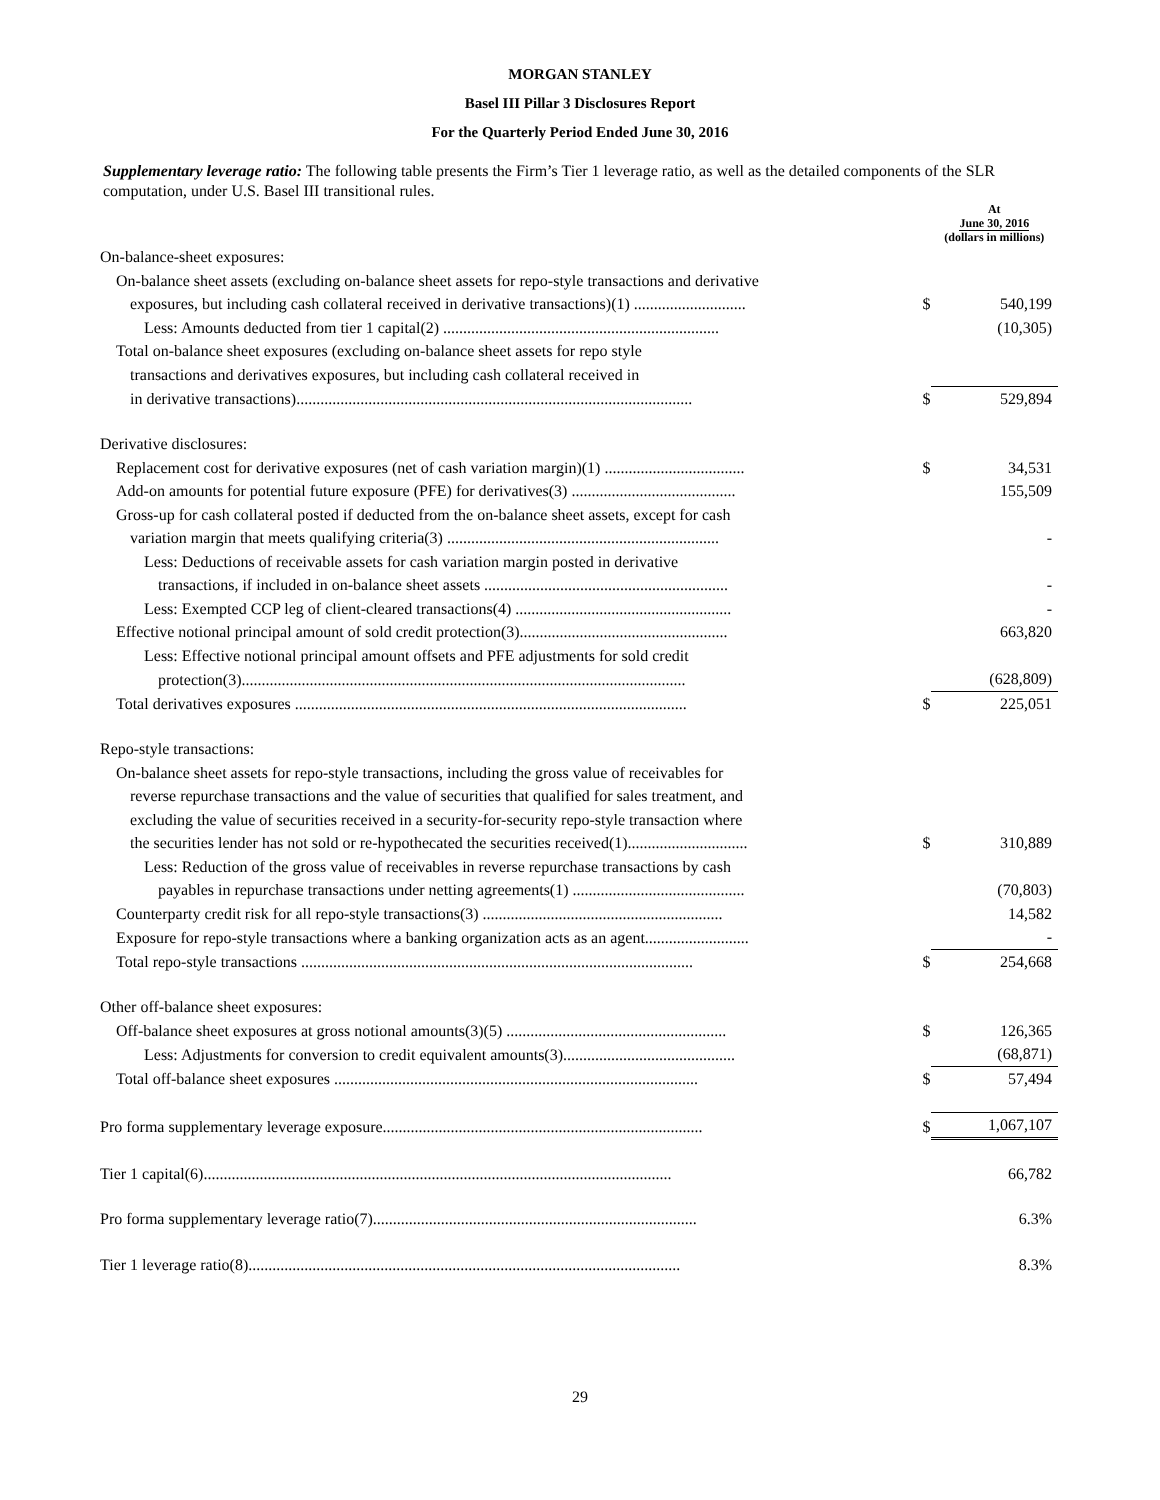MORGAN STANLEY
Basel III Pillar 3 Disclosures Report
For the Quarterly Period Ended June 30, 2016
Supplementary leverage ratio: The following table presents the Firm’s Tier 1 leverage ratio, as well as the detailed components of the SLR computation, under U.S. Basel III transitional rules.
| | | At June 30, 2016 (dollars in millions) |
| On-balance-sheet exposures: | | |
| On-balance sheet assets (excluding on-balance sheet assets for repo-style transactions and derivative | | |
| exposures, but including cash collateral received in derivative transactions)(1) ............................ | $ | 540,199 |
| Less: Amounts deducted from tier 1 capital(2) ..................................................................... | | (10,305) |
| Total on-balance sheet exposures (excluding on-balance sheet assets for repo style | | |
| transactions and derivatives exposures, but including cash collateral received in | | |
| in derivative transactions)................................................................................................... | $ | 529,894 |
| Derivative disclosures: | | |
| Replacement cost for derivative exposures (net of cash variation margin)(1) ................................... | $ | 34,531 |
| Add-on amounts for potential future exposure (PFE) for derivatives(3) ......................................... | | 155,509 |
| Gross-up for cash collateral posted if deducted from the on-balance sheet assets, except for cash | | |
| variation margin that meets qualifying criteria(3) .................................................................... | | - |
| Less: Deductions of receivable assets for cash variation margin posted in derivative | | |
| transactions, if included in on-balance sheet assets ............................................................. | | - |
| Less: Exempted CCP leg of client-cleared transactions(4) ...................................................... | | - |
| Effective notional principal amount of sold credit protection(3).................................................... | | 663,820 |
| Less: Effective notional principal amount offsets and PFE adjustments for sold credit | | |
| protection(3)............................................................................................................... | | (628,809) |
| Total derivatives exposures .................................................................................................. | $ | 225,051 |
| Repo-style transactions: | | |
| On-balance sheet assets for repo-style transactions, including the gross value of receivables for | | |
| reverse repurchase transactions and the value of securities that qualified for sales treatment, and | | |
| excluding the value of securities received in a security-for-security repo-style transaction where | | |
| the securities lender has not sold or re-hypothecated the securities received(1).............................. | $ | 310,889 |
| Less: Reduction of the gross value of receivables in reverse repurchase transactions by cash | | |
| payables in repurchase transactions under netting agreements(1) ........................................... | | (70,803) |
| Counterparty credit risk for all repo-style transactions(3) ............................................................ | | 14,582 |
| Exposure for repo-style transactions where a banking organization acts as an agent.......................... | | - |
| Total repo-style transactions .................................................................................................. | $ | 254,668 |
| Other off-balance sheet exposures: | | |
| Off-balance sheet exposures at gross notional amounts(3)(5) ....................................................... | $ | 126,365 |
| Less: Adjustments for conversion to credit equivalent amounts(3)........................................... | | (68,871) |
| Total off-balance sheet exposures ........................................................................................... | $ | 57,494 |
| Pro forma supplementary leverage exposure................................................................................ | $ | 1,067,107 |
| Tier 1 capital(6)..................................................................................................................... | | 66,782 |
| Pro forma supplementary leverage ratio(7)................................................................................. | | 6.3% |
| Tier 1 leverage ratio(8)............................................................................................................ | | 8.3% |
29